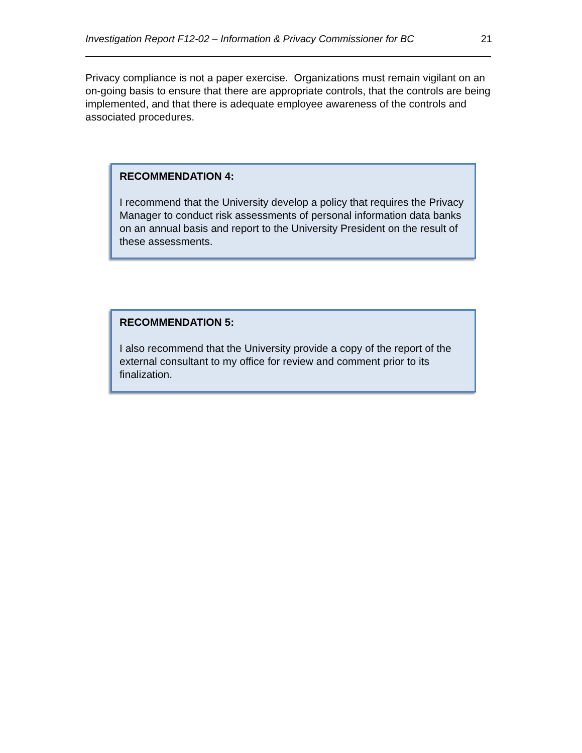Investigation Report F12-02 – Information & Privacy Commissioner for BC 21
Privacy compliance is not a paper exercise. Organizations must remain vigilant on an on-going basis to ensure that there are appropriate controls, that the controls are being implemented, and that there is adequate employee awareness of the controls and associated procedures.
RECOMMENDATION 4:
I recommend that the University develop a policy that requires the Privacy Manager to conduct risk assessments of personal information data banks on an annual basis and report to the University President on the result of these assessments.
RECOMMENDATION 5:
I also recommend that the University provide a copy of the report of the external consultant to my office for review and comment prior to its finalization.